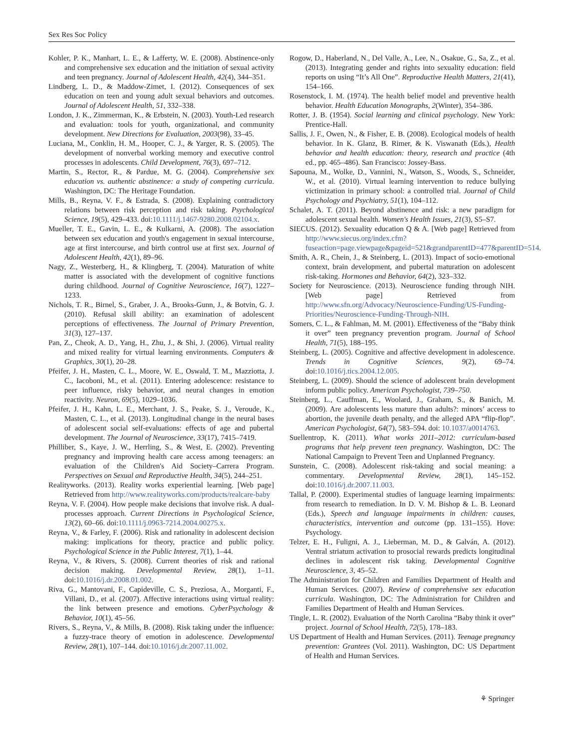Sex Res Soc Policy
Kohler, P. K., Manhart, L. E., & Lafferty, W. E. (2008). Abstinence-only and comprehensive sex education and the initiation of sexual activity and teen pregnancy. Journal of Adolescent Health, 42(4), 344–351.
Lindberg, L. D., & Maddow-Zimet, I. (2012). Consequences of sex education on teen and young adult sexual behaviors and outcomes. Journal of Adolescent Health, 51, 332–338.
London, J. K., Zimmerman, K., & Erbstein, N. (2003). Youth-Led research and evaluation: tools for youth, organizational, and community development. New Directions for Evaluation, 2003(98), 33–45.
Luciana, M., Conklin, H. M., Hooper, C. J., & Yarger, R. S. (2005). The development of nonverbal working memory and executive control processes in adolescents. Child Development, 76(3), 697–712.
Martin, S., Rector, R., & Pardue, M. G. (2004). Comprehensive sex education vs. authentic abstinence: a study of competing curricula. Washington, DC: The Heritage Foundation.
Mills, B., Reyna, V. F., & Estrada, S. (2008). Explaining contradictory relations between risk perception and risk taking. Psychological Science, 19(5), 429–433. doi:10.1111/j.1467-9280.2008.02104.x.
Mueller, T. E., Gavin, L. E., & Kulkarni, A. (2008). The association between sex education and youth's engagement in sexual intercourse, age at first intercourse, and birth control use at first sex. Journal of Adolescent Health, 42(1), 89–96.
Nagy, Z., Westerberg, H., & Klingberg, T. (2004). Maturation of white matter is associated with the development of cognitive functions during childhood. Journal of Cognitive Neuroscience, 16(7), 1227–1233.
Nichols, T. R., Birnel, S., Graber, J. A., Brooks-Gunn, J., & Botvin, G. J. (2010). Refusal skill ability: an examination of adolescent perceptions of effectiveness. The Journal of Primary Prevention, 31(3), 127–137.
Pan, Z., Cheok, A. D., Yang, H., Zhu, J., & Shi, J. (2006). Virtual reality and mixed reality for virtual learning environments. Computers & Graphics, 30(1), 20–28.
Pfeifer, J. H., Masten, C. L., Moore, W. E., Oswald, T. M., Mazziotta, J. C., Iacoboni, M., et al. (2011). Entering adolescence: resistance to peer influence, risky behavior, and neural changes in emotion reactivity. Neuron, 69(5), 1029–1036.
Pfeifer, J. H., Kahn, L. E., Merchant, J. S., Peake, S. J., Veroude, K., Masten, C. L., et al. (2013). Longitudinal change in the neural bases of adolescent social self-evaluations: effects of age and pubertal development. The Journal of Neuroscience, 33(17), 7415–7419.
Philliber, S., Kaye, J. W., Herrling, S., & West, E. (2002). Preventing pregnancy and improving health care access among teenagers: an evaluation of the Children's Aid Society–Carrera Program. Perspectives on Sexual and Reproductive Health, 34(5), 244–251.
Realityworks. (2013). Reality works experiential learning. [Web page] Retrieved from http://www.realityworks.com/products/realcare-baby
Reyna, V. F. (2004). How people make decisions that involve risk. A dual-processes approach. Current Directions in Psychological Science, 13(2), 60–66. doi:10.1111/j.0963-7214.2004.00275.x.
Reyna, V., & Farley, F. (2006). Risk and rationality in adolescent decision making: implications for theory, practice and public policy. Psychological Science in the Public Interest, 7(1), 1–44.
Reyna, V., & Rivers, S. (2008). Current theories of risk and rational decision making. Developmental Review, 28(1), 1–11. doi:10.1016/j.dr.2008.01.002.
Riva, G., Mantovani, F., Capideville, C. S., Preziosa, A., Morganti, F., Villani, D., et al. (2007). Affective interactions using virtual reality: the link between presence and emotions. CyberPsychology & Behavior, 10(1), 45–56.
Rivers, S., Reyna, V., & Mills, B. (2008). Risk taking under the influence: a fuzzy-trace theory of emotion in adolescence. Developmental Review, 28(1), 107–144. doi:10.1016/j.dr.2007.11.002.
Rogow, D., Haberland, N., Del Valle, A., Lee, N., Osakue, G., Sa, Z., et al. (2013). Integrating gender and rights into sexuality education: field reports on using “It’s All One”. Reproductive Health Matters, 21(41), 154–166.
Rosenstock, I. M. (1974). The health belief model and preventive health behavior. Health Education Monographs, 2(Winter), 354–386.
Rotter, J. B. (1954). Social learning and clinical psychology. New York: Prentice-Hall.
Sallis, J. F., Owen, N., & Fisher, E. B. (2008). Ecological models of health behavior. In K. Glanz, B. Rimer, & K. Viswanath (Eds.), Health behavior and health education: theory, research and practice (4th ed., pp. 465–486). San Francisco: Jossey-Bass.
Sapouna, M., Wolke, D., Vannini, N., Watson, S., Woods, S., Schneider, W., et al. (2010). Virtual learning intervention to reduce bullying victimization in primary school: a controlled trial. Journal of Child Psychology and Psychiatry, 51(1), 104–112.
Schalet, A. T. (2011). Beyond abstinence and risk: a new paradigm for adolescent sexual health. Women's Health Issues, 21(3), S5–S7.
SIECUS. (2012). Sexuality education Q & A. [Web page] Retrieved from http://www.siecus.org/index.cfm?fuseaction=page.viewpage&pageid=521&grandparentID=477&parentID=514.
Smith, A. R., Chein, J., & Steinberg, L. (2013). Impact of socio-emotional context, brain development, and pubertal maturation on adolescent risk-taking. Hormones and Behavior, 64(2), 323–332.
Society for Neuroscience. (2013). Neuroscience funding through NIH. [Web page] Retrieved from http://www.sfn.org/Advocacy/Neuroscience-Funding/US-Funding-Priorities/Neuroscience-Funding-Through-NIH.
Somers, C. L., & Fahlman, M. M. (2001). Effectiveness of the “Baby think it over” teen pregnancy prevention program. Journal of School Health, 71(5), 188–195.
Steinberg, L. (2005). Cognitive and affective development in adolescence. Trends in Cognitive Sciences, 9(2), 69–74. doi:10.1016/j.tics.2004.12.005.
Steinberg, L. (2009). Should the science of adolescent brain development inform public policy. American Psychologist, 739–750.
Steinberg, L., Cauffman, E., Woolard, J., Graham, S., & Banich, M. (2009). Are adolescents less mature than adults?: minors’ access to abortion, the juvenile death penalty, and the alleged APA “flip-flop”. American Psychologist, 64(7), 583–594. doi: 10.1037/a0014763.
Suellentrop, K. (2011). What works 2011–2012: curriculum-based programs that help prevent teen pregnancy. Washington, DC: The National Campaign to Prevent Teen and Unplanned Pregnancy.
Sunstein, C. (2008). Adolescent risk-taking and social meaning: a commentary. Developmental Review, 28(1), 145–152. doi:10.1016/j.dr.2007.11.003.
Tallal, P. (2000). Experimental studies of language learning impairments: from research to remediation. In D. V. M. Bishop & L. B. Leonard (Eds.), Speech and language impairments in children: causes, characteristics, intervention and outcome (pp. 131–155). Hove: Psychology.
Telzer, E. H., Fuligni, A. J., Lieberman, M. D., & Galván, A. (2012). Ventral striatum activation to prosocial rewards predicts longitudinal declines in adolescent risk taking. Developmental Cognitive Neuroscience, 3, 45–52.
The Administration for Children and Families Department of Health and Human Services. (2007). Review of comprehensive sex education curricula. Washington, DC: The Administration for Children and Families Department of Health and Human Services.
Tingle, L. R. (2002). Evaluation of the North Carolina “Baby think it over” project. Journal of School Health, 72(5), 178–183.
US Department of Health and Human Services. (2011). Teenage pregnancy prevention: Grantees (Vol. 2011). Washington, DC: US Department of Health and Human Services.
⚘ Springer